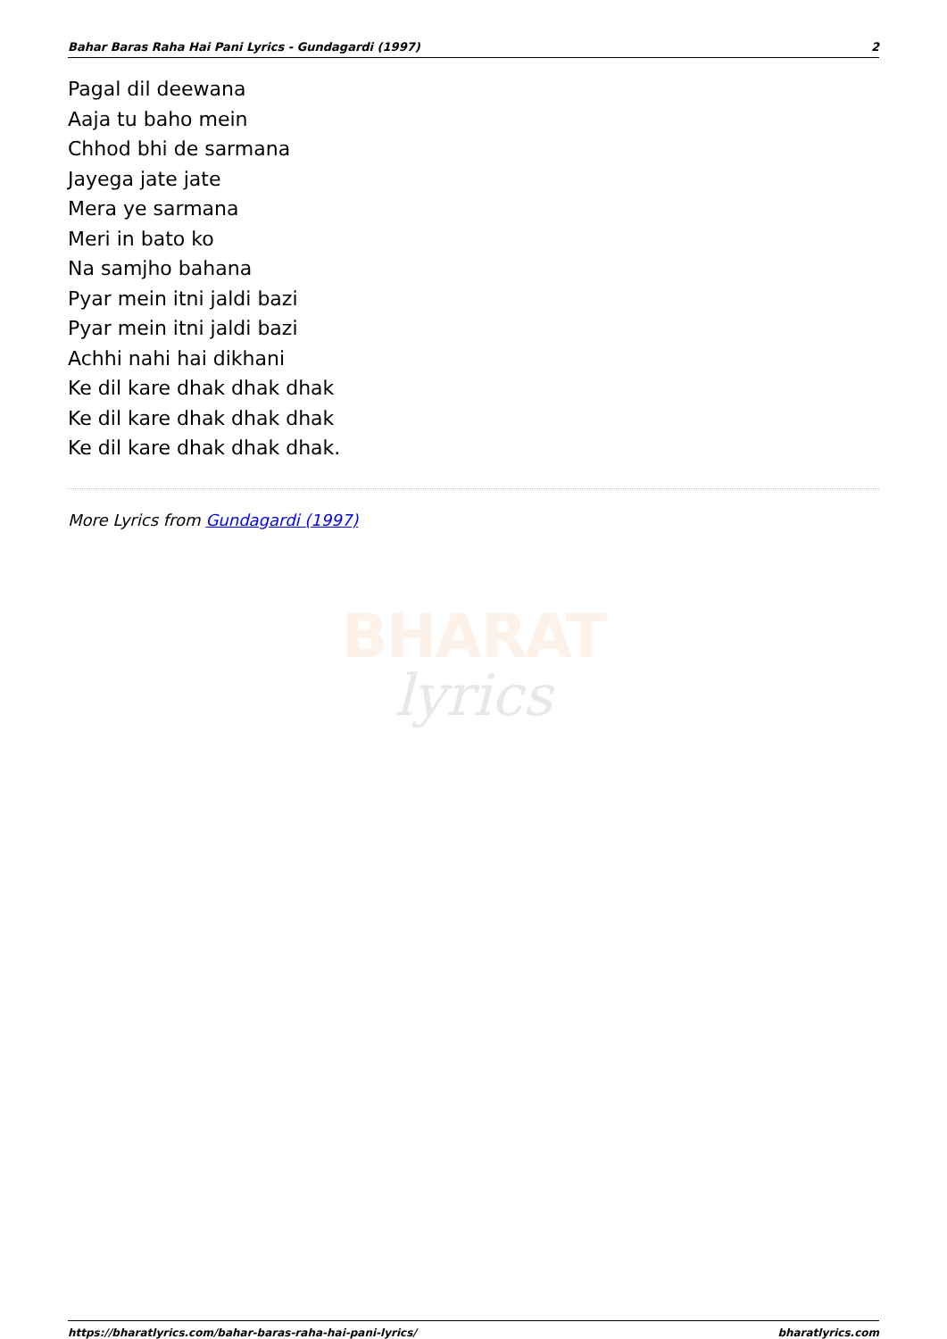Bahar Baras Raha Hai Pani Lyrics - Gundagardi (1997) 2
Pagal dil deewana
Aaja tu baho mein
Chhod bhi de sarmana
Jayega jate jate
Mera ye sarmana
Meri in bato ko
Na samjho bahana
Pyar mein itni jaldi bazi
Pyar mein itni jaldi bazi
Achhi nahi hai dikhani
Ke dil kare dhak dhak dhak
Ke dil kare dhak dhak dhak
Ke dil kare dhak dhak dhak.
More Lyrics from Gundagardi (1997)
BHARAT
lyrics
https://bharatlyrics.com/bahar-baras-raha-hai-pani-lyrics/ bharatlyrics.com